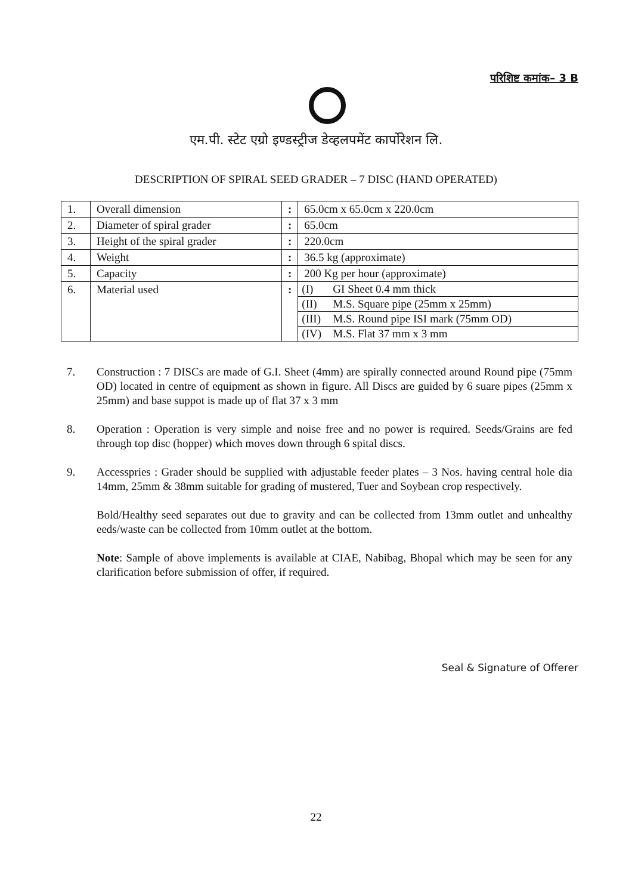परिशिष्ट कमांक– 3 B
एम.पी. स्टेट एग्रो इण्डस्ट्रीज डेव्हलपमेंट कार्पोरेशन लि.
DESCRIPTION OF SPIRAL SEED GRADER – 7 DISC (HAND OPERATED)
| 1. | Overall dimension | : | 65.0cm x 65.0cm x 220.0cm |
| 2. | Diameter of spiral grader | : | 65.0cm |
| 3. | Height of the spiral grader | : | 220.0cm |
| 4. | Weight | : | 36.5 kg (approximate) |
| 5. | Capacity | : | 200 Kg per hour (approximate) |
| 6. | Material used | : | / (I) / GI Sheet 0.4 mm thick / / (II) / M.S. Square pipe (25mm x 25mm) / / (III) / M.S. Round pipe ISI mark (75mm OD) / / (IV) / M.S. Flat 37 mm x 3 mm / |
7. Construction : 7 DISCs are made of G.I. Sheet (4mm) are spirally connected around Round pipe (75mm OD) located in centre of equipment as shown in figure. All Discs are guided by 6 suare pipes (25mm x 25mm) and base suppot is made up of flat 37 x 3 mm
8. Operation : Operation is very simple and noise free and no power is required. Seeds/Grains are fed through top disc (hopper) which moves down through 6 spital discs.
9. Accesspries : Grader should be supplied with adjustable feeder plates – 3 Nos. having central hole dia 14mm, 25mm & 38mm suitable for grading of mustered, Tuer and Soybean crop respectively.
Bold/Healthy seed separates out due to gravity and can be collected from 13mm outlet and unhealthy eeds/waste can be collected from 10mm outlet at the bottom.
Note: Sample of above implements is available at CIAE, Nabibag, Bhopal which may be seen for any clarification before submission of offer, if required.
Seal & Signature of Offerer
22